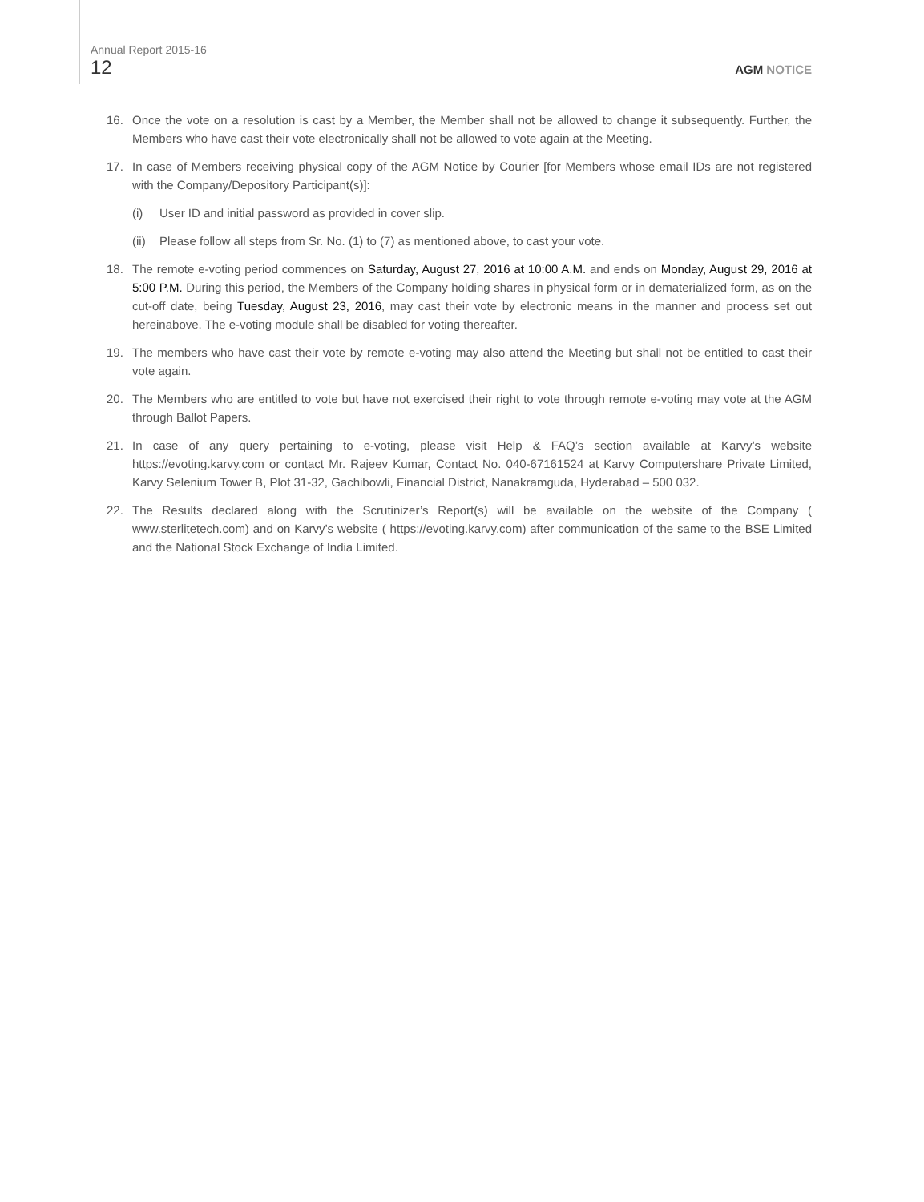Annual Report 2015-16
12 AGM NOTICE
16. Once the vote on a resolution is cast by a Member, the Member shall not be allowed to change it subsequently. Further, the Members who have cast their vote electronically shall not be allowed to vote again at the Meeting.
17. In case of Members receiving physical copy of the AGM Notice by Courier [for Members whose email IDs are not registered with the Company/Depository Participant(s)]:
(i) User ID and initial password as provided in cover slip.
(ii) Please follow all steps from Sr. No. (1) to (7) as mentioned above, to cast your vote.
18. The remote e-voting period commences on Saturday, August 27, 2016 at 10:00 A.M. and ends on Monday, August 29, 2016 at 5:00 P.M. During this period, the Members of the Company holding shares in physical form or in dematerialized form, as on the cut-off date, being Tuesday, August 23, 2016, may cast their vote by electronic means in the manner and process set out hereinabove. The e-voting module shall be disabled for voting thereafter.
19. The members who have cast their vote by remote e-voting may also attend the Meeting but shall not be entitled to cast their vote again.
20. The Members who are entitled to vote but have not exercised their right to vote through remote e-voting may vote at the AGM through Ballot Papers.
21. In case of any query pertaining to e-voting, please visit Help & FAQ’s section available at Karvy’s website https://evoting.karvy.com or contact Mr. Rajeev Kumar, Contact No. 040-67161524 at Karvy Computershare Private Limited, Karvy Selenium Tower B, Plot 31-32, Gachibowli, Financial District, Nanakramguda, Hyderabad – 500 032.
22. The Results declared along with the Scrutinizer’s Report(s) will be available on the website of the Company ( www.sterlitetech.com) and on Karvy’s website ( https://evoting.karvy.com) after communication of the same to the BSE Limited and the National Stock Exchange of India Limited.